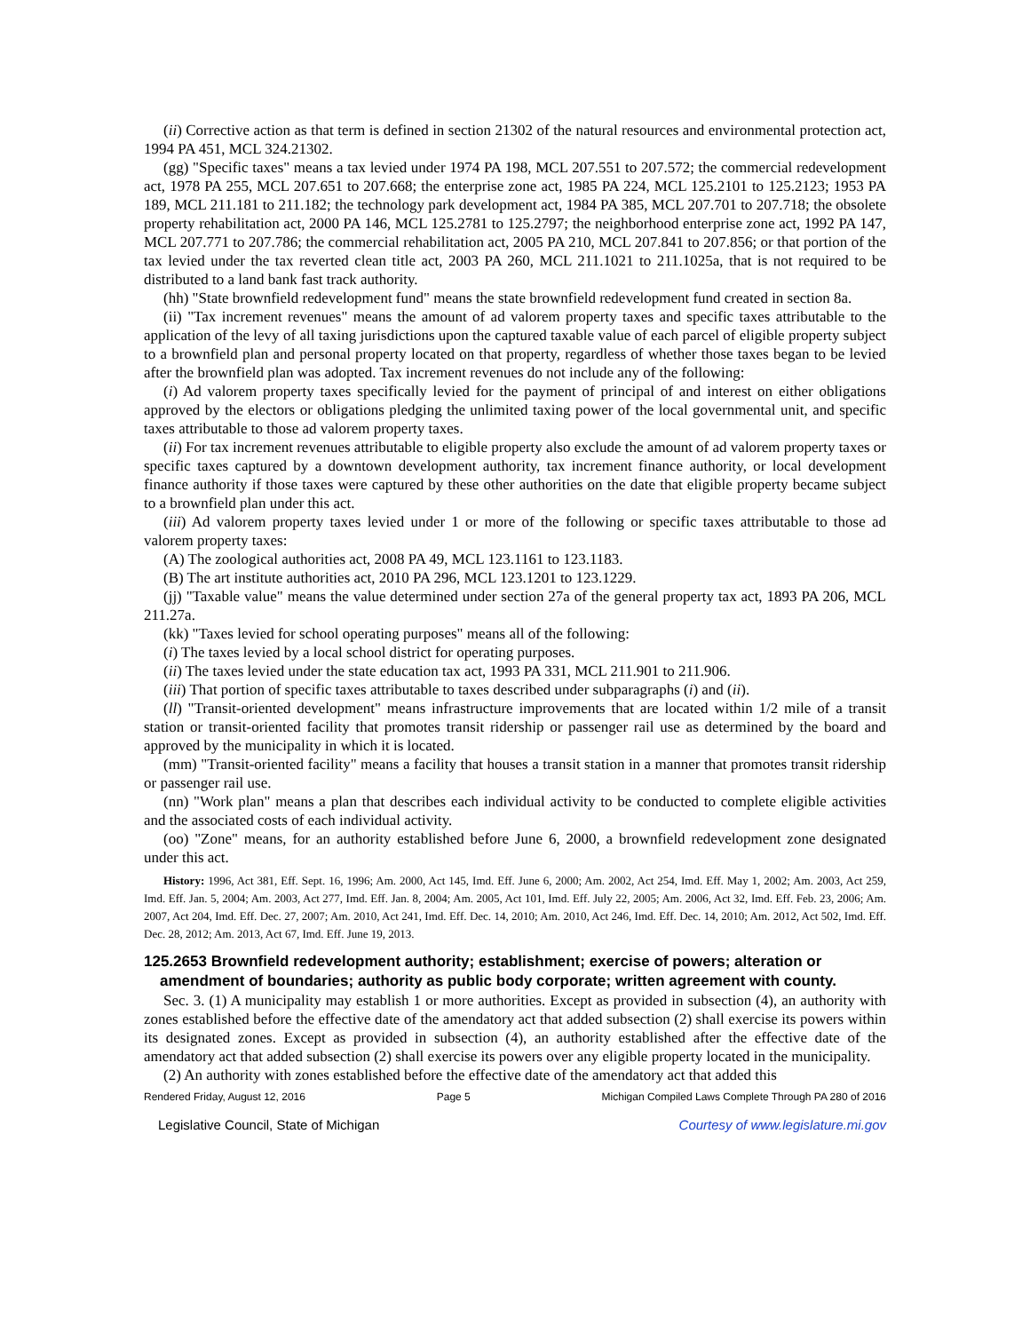(ii) Corrective action as that term is defined in section 21302 of the natural resources and environmental protection act, 1994 PA 451, MCL 324.21302.
(gg) "Specific taxes" means a tax levied under 1974 PA 198, MCL 207.551 to 207.572; the commercial redevelopment act, 1978 PA 255, MCL 207.651 to 207.668; the enterprise zone act, 1985 PA 224, MCL 125.2101 to 125.2123; 1953 PA 189, MCL 211.181 to 211.182; the technology park development act, 1984 PA 385, MCL 207.701 to 207.718; the obsolete property rehabilitation act, 2000 PA 146, MCL 125.2781 to 125.2797; the neighborhood enterprise zone act, 1992 PA 147, MCL 207.771 to 207.786; the commercial rehabilitation act, 2005 PA 210, MCL 207.841 to 207.856; or that portion of the tax levied under the tax reverted clean title act, 2003 PA 260, MCL 211.1021 to 211.1025a, that is not required to be distributed to a land bank fast track authority.
(hh) "State brownfield redevelopment fund" means the state brownfield redevelopment fund created in section 8a.
(ii) "Tax increment revenues" means the amount of ad valorem property taxes and specific taxes attributable to the application of the levy of all taxing jurisdictions upon the captured taxable value of each parcel of eligible property subject to a brownfield plan and personal property located on that property, regardless of whether those taxes began to be levied after the brownfield plan was adopted. Tax increment revenues do not include any of the following:
(i) Ad valorem property taxes specifically levied for the payment of principal of and interest on either obligations approved by the electors or obligations pledging the unlimited taxing power of the local governmental unit, and specific taxes attributable to those ad valorem property taxes.
(ii) For tax increment revenues attributable to eligible property also exclude the amount of ad valorem property taxes or specific taxes captured by a downtown development authority, tax increment finance authority, or local development finance authority if those taxes were captured by these other authorities on the date that eligible property became subject to a brownfield plan under this act.
(iii) Ad valorem property taxes levied under 1 or more of the following or specific taxes attributable to those ad valorem property taxes:
(A) The zoological authorities act, 2008 PA 49, MCL 123.1161 to 123.1183.
(B) The art institute authorities act, 2010 PA 296, MCL 123.1201 to 123.1229.
(jj) "Taxable value" means the value determined under section 27a of the general property tax act, 1893 PA 206, MCL 211.27a.
(kk) "Taxes levied for school operating purposes" means all of the following:
(i) The taxes levied by a local school district for operating purposes.
(ii) The taxes levied under the state education tax act, 1993 PA 331, MCL 211.901 to 211.906.
(iii) That portion of specific taxes attributable to taxes described under subparagraphs (i) and (ii).
(ll) "Transit-oriented development" means infrastructure improvements that are located within 1/2 mile of a transit station or transit-oriented facility that promotes transit ridership or passenger rail use as determined by the board and approved by the municipality in which it is located.
(mm) "Transit-oriented facility" means a facility that houses a transit station in a manner that promotes transit ridership or passenger rail use.
(nn) "Work plan" means a plan that describes each individual activity to be conducted to complete eligible activities and the associated costs of each individual activity.
(oo) "Zone" means, for an authority established before June 6, 2000, a brownfield redevelopment zone designated under this act.
History: 1996, Act 381, Eff. Sept. 16, 1996; Am. 2000, Act 145, Imd. Eff. June 6, 2000; Am. 2002, Act 254, Imd. Eff. May 1, 2002; Am. 2003, Act 259, Imd. Eff. Jan. 5, 2004; Am. 2003, Act 277, Imd. Eff. Jan. 8, 2004; Am. 2005, Act 101, Imd. Eff. July 22, 2005; Am. 2006, Act 32, Imd. Eff. Feb. 23, 2006; Am. 2007, Act 204, Imd. Eff. Dec. 27, 2007; Am. 2010, Act 241, Imd. Eff. Dec. 14, 2010; Am. 2010, Act 246, Imd. Eff. Dec. 14, 2010; Am. 2012, Act 502, Imd. Eff. Dec. 28, 2012; Am. 2013, Act 67, Imd. Eff. June 19, 2013.
125.2653 Brownfield redevelopment authority; establishment; exercise of powers; alteration or amendment of boundaries; authority as public body corporate; written agreement with county.
Sec. 3. (1) A municipality may establish 1 or more authorities. Except as provided in subsection (4), an authority with zones established before the effective date of the amendatory act that added subsection (2) shall exercise its powers within its designated zones. Except as provided in subsection (4), an authority established after the effective date of the amendatory act that added subsection (2) shall exercise its powers over any eligible property located in the municipality.
(2) An authority with zones established before the effective date of the amendatory act that added this
Rendered Friday, August 12, 2016 Page 5 Michigan Compiled Laws Complete Through PA 280 of 2016
Legislative Council, State of Michigan Courtesy of www.legislature.mi.gov